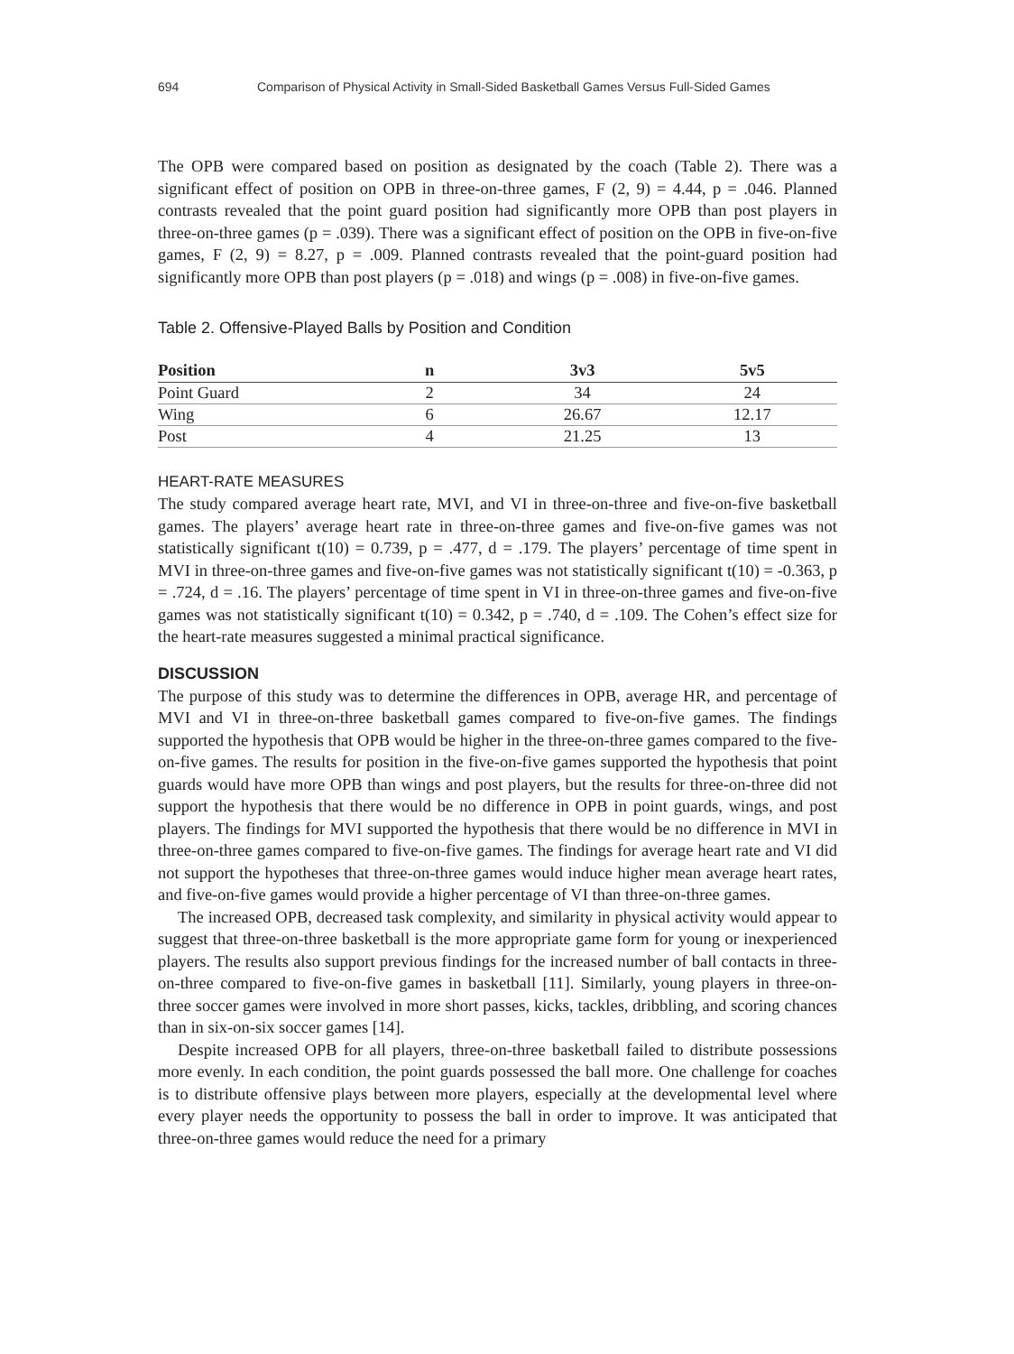694 Comparison of Physical Activity in Small-Sided Basketball Games Versus Full-Sided Games
The OPB were compared based on position as designated by the coach (Table 2). There was a significant effect of position on OPB in three-on-three games, F (2, 9) = 4.44, p = .046. Planned contrasts revealed that the point guard position had significantly more OPB than post players in three-on-three games (p = .039). There was a significant effect of position on the OPB in five-on-five games, F (2, 9) = 8.27, p = .009. Planned contrasts revealed that the point-guard position had significantly more OPB than post players (p = .018) and wings (p = .008) in five-on-five games.
Table 2. Offensive-Played Balls by Position and Condition
| Position | n | 3v3 | 5v5 |
| --- | --- | --- | --- |
| Point Guard | 2 | 34 | 24 |
| Wing | 6 | 26.67 | 12.17 |
| Post | 4 | 21.25 | 13 |
HEART-RATE MEASURES
The study compared average heart rate, MVI, and VI in three-on-three and five-on-five basketball games. The players’ average heart rate in three-on-three games and five-on-five games was not statistically significant t(10) = 0.739, p = .477, d = .179. The players’ percentage of time spent in MVI in three-on-three games and five-on-five games was not statistically significant t(10) = -0.363, p = .724, d = .16. The players’ percentage of time spent in VI in three-on-three games and five-on-five games was not statistically significant t(10) = 0.342, p = .740, d = .109. The Cohen’s effect size for the heart-rate measures suggested a minimal practical significance.
DISCUSSION
The purpose of this study was to determine the differences in OPB, average HR, and percentage of MVI and VI in three-on-three basketball games compared to five-on-five games. The findings supported the hypothesis that OPB would be higher in the three-on-three games compared to the five-on-five games. The results for position in the five-on-five games supported the hypothesis that point guards would have more OPB than wings and post players, but the results for three-on-three did not support the hypothesis that there would be no difference in OPB in point guards, wings, and post players. The findings for MVI supported the hypothesis that there would be no difference in MVI in three-on-three games compared to five-on-five games. The findings for average heart rate and VI did not support the hypotheses that three-on-three games would induce higher mean average heart rates, and five-on-five games would provide a higher percentage of VI than three-on-three games.
The increased OPB, decreased task complexity, and similarity in physical activity would appear to suggest that three-on-three basketball is the more appropriate game form for young or inexperienced players. The results also support previous findings for the increased number of ball contacts in three-on-three compared to five-on-five games in basketball [11]. Similarly, young players in three-on-three soccer games were involved in more short passes, kicks, tackles, dribbling, and scoring chances than in six-on-six soccer games [14].
Despite increased OPB for all players, three-on-three basketball failed to distribute possessions more evenly. In each condition, the point guards possessed the ball more. One challenge for coaches is to distribute offensive plays between more players, especially at the developmental level where every player needs the opportunity to possess the ball in order to improve. It was anticipated that three-on-three games would reduce the need for a primary